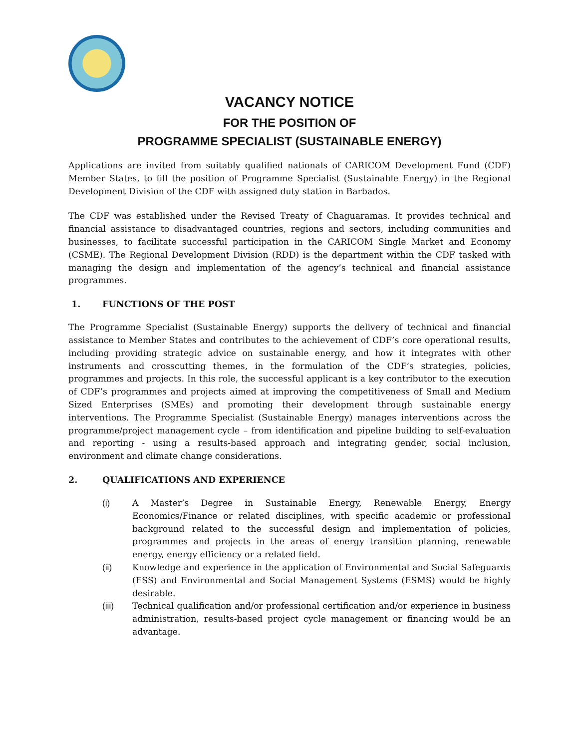VACANCY NOTICE
FOR THE POSITION OF
PROGRAMME SPECIALIST (SUSTAINABLE ENERGY)
Applications are invited from suitably qualified nationals of CARICOM Development Fund (CDF) Member States, to fill the position of Programme Specialist (Sustainable Energy) in the Regional Development Division of the CDF with assigned duty station in Barbados.
The CDF was established under the Revised Treaty of Chaguaramas. It provides technical and financial assistance to disadvantaged countries, regions and sectors, including communities and businesses, to facilitate successful participation in the CARICOM Single Market and Economy (CSME). The Regional Development Division (RDD) is the department within the CDF tasked with managing the design and implementation of the agency’s technical and financial assistance programmes.
1. FUNCTIONS OF THE POST
The Programme Specialist (Sustainable Energy) supports the delivery of technical and financial assistance to Member States and contributes to the achievement of CDF’s core operational results, including providing strategic advice on sustainable energy, and how it integrates with other instruments and crosscutting themes, in the formulation of the CDF’s strategies, policies, programmes and projects. In this role, the successful applicant is a key contributor to the execution of CDF’s programmes and projects aimed at improving the competitiveness of Small and Medium Sized Enterprises (SMEs) and promoting their development through sustainable energy interventions. The Programme Specialist (Sustainable Energy) manages interventions across the programme/project management cycle – from identification and pipeline building to self-evaluation and reporting - using a results-based approach and integrating gender, social inclusion, environment and climate change considerations.
2. QUALIFICATIONS AND EXPERIENCE
(i) A Master’s Degree in Sustainable Energy, Renewable Energy, Energy Economics/Finance or related disciplines, with specific academic or professional background related to the successful design and implementation of policies, programmes and projects in the areas of energy transition planning, renewable energy, energy efficiency or a related field.
(ii) Knowledge and experience in the application of Environmental and Social Safeguards (ESS) and Environmental and Social Management Systems (ESMS) would be highly desirable.
(iii) Technical qualification and/or professional certification and/or experience in business administration, results-based project cycle management or financing would be an advantage.